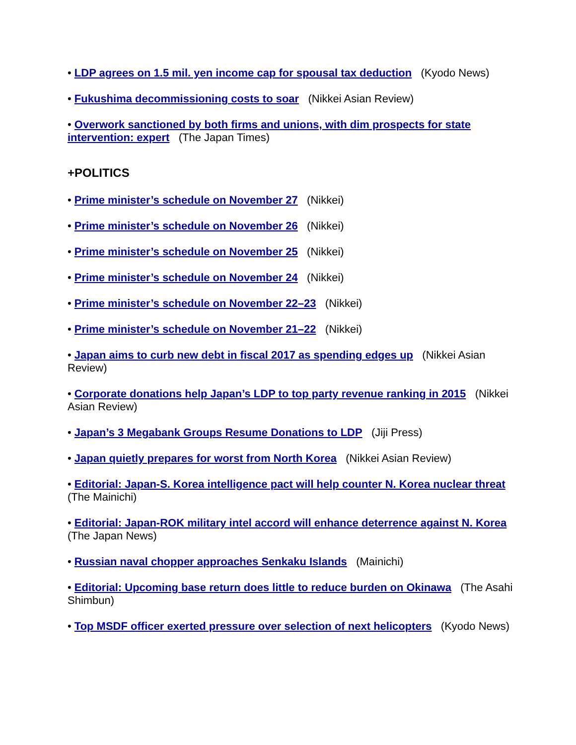• LDP agrees on 1.5 mil. yen income cap for spousal tax deduction (Kyodo News)
• Fukushima decommissioning costs to soar (Nikkei Asian Review)
• Overwork sanctioned by both firms and unions, with dim prospects for state intervention: expert (The Japan Times)
+POLITICS
• Prime minister’s schedule on November 27 (Nikkei)
• Prime minister’s schedule on November 26 (Nikkei)
• Prime minister’s schedule on November 25 (Nikkei)
• Prime minister’s schedule on November 24 (Nikkei)
• Prime minister’s schedule on November 22–23 (Nikkei)
• Prime minister’s schedule on November 21–22 (Nikkei)
• Japan aims to curb new debt in fiscal 2017 as spending edges up (Nikkei Asian Review)
• Corporate donations help Japan’s LDP to top party revenue ranking in 2015 (Nikkei Asian Review)
• Japan’s 3 Megabank Groups Resume Donations to LDP (Jiji Press)
• Japan quietly prepares for worst from North Korea (Nikkei Asian Review)
• Editorial: Japan-S. Korea intelligence pact will help counter N. Korea nuclear threat (The Mainichi)
• Editorial: Japan-ROK military intel accord will enhance deterrence against N. Korea (The Japan News)
• Russian naval chopper approaches Senkaku Islands (Mainichi)
• Editorial: Upcoming base return does little to reduce burden on Okinawa (The Asahi Shimbun)
• Top MSDF officer exerted pressure over selection of next helicopters (Kyodo News)